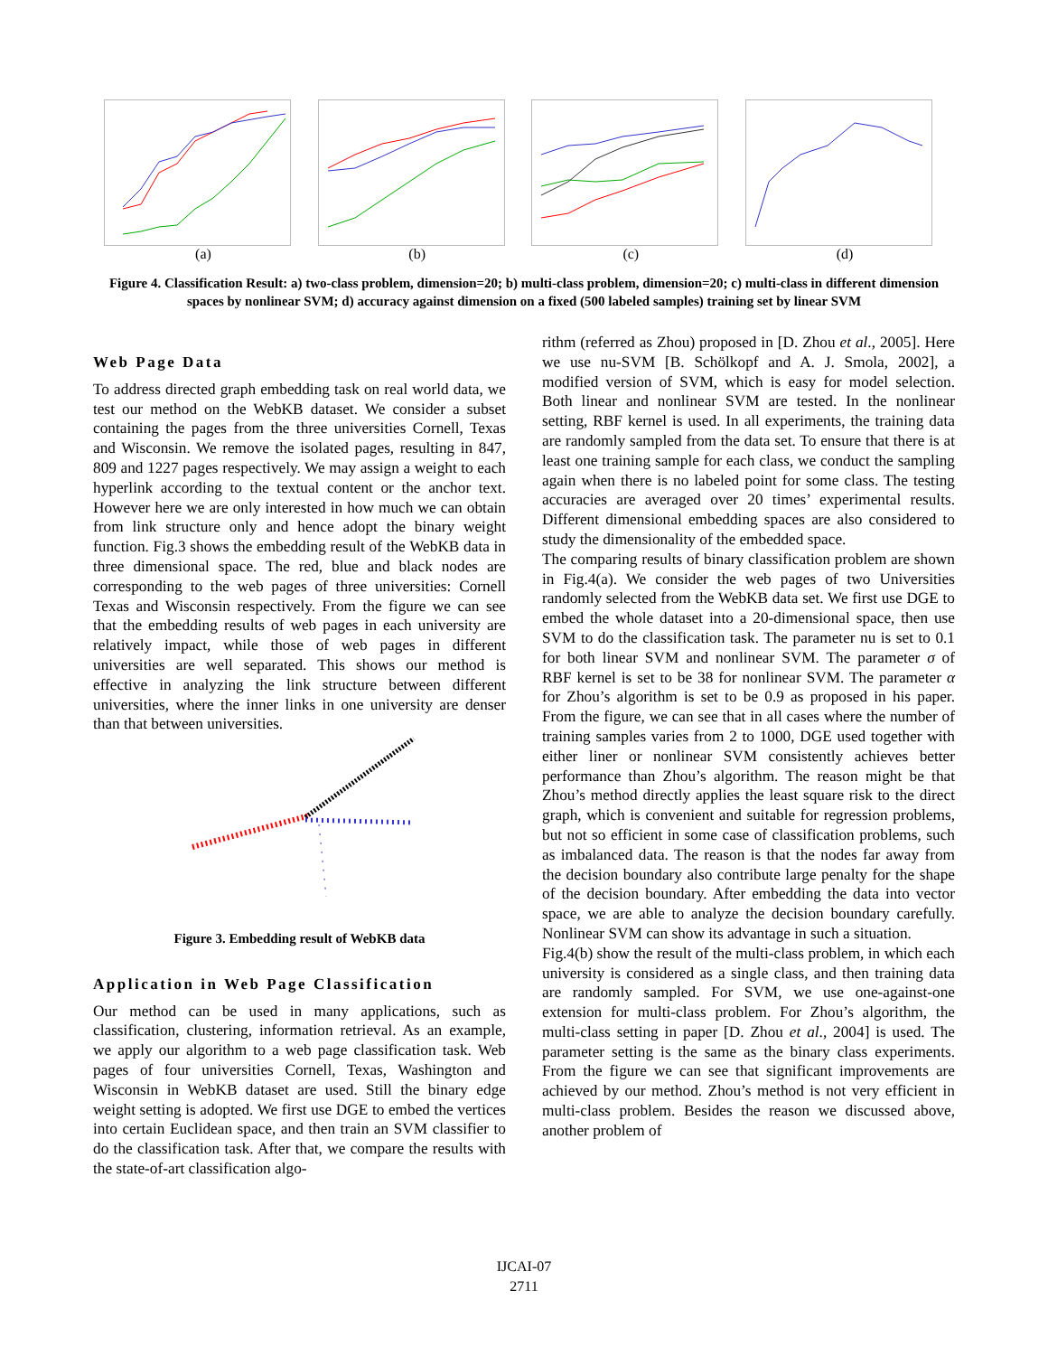(a) (b) (c) (d)
Figure 4. Classification Result: a) two-class problem, dimension=20; b) multi-class problem, dimension=20; c) multi-class in different dimension spaces by nonlinear SVM; d) accuracy against dimension on a fixed (500 labeled samples) training set by linear SVM
Web Page Data
To address directed graph embedding task on real world data, we test our method on the WebKB dataset. We consider a subset containing the pages from the three universities Cornell, Texas and Wisconsin. We remove the isolated pages, resulting in 847, 809 and 1227 pages respectively. We may assign a weight to each hyperlink according to the textual content or the anchor text. However here we are only interested in how much we can obtain from link structure only and hence adopt the binary weight function. Fig.3 shows the embedding result of the WebKB data in three dimensional space. The red, blue and black nodes are corresponding to the web pages of three universities: Cornell Texas and Wisconsin respectively. From the figure we can see that the embedding results of web pages in each university are relatively impact, while those of web pages in different universities are well separated. This shows our method is effective in analyzing the link structure between different universities, where the inner links in one university are denser than that between universities.
Figure 3. Embedding result of WebKB data
Application in Web Page Classification
Our method can be used in many applications, such as classification, clustering, information retrieval. As an example, we apply our algorithm to a web page classification task. Web pages of four universities Cornell, Texas, Washington and Wisconsin in WebKB dataset are used. Still the binary edge weight setting is adopted. We first use DGE to embed the vertices into certain Euclidean space, and then train an SVM classifier to do the classification task. After that, we compare the results with the state-of-art classification algo-
rithm (referred as Zhou) proposed in [D. Zhou et al., 2005]. Here we use nu-SVM [B. Schölkopf and A. J. Smola, 2002], a modified version of SVM, which is easy for model selection. Both linear and nonlinear SVM are tested. In the nonlinear setting, RBF kernel is used. In all experiments, the training data are randomly sampled from the data set. To ensure that there is at least one training sample for each class, we conduct the sampling again when there is no labeled point for some class. The testing accuracies are averaged over 20 times’ experimental results. Different dimensional embedding spaces are also considered to study the dimensionality of the embedded space.
The comparing results of binary classification problem are shown in Fig.4(a). We consider the web pages of two Universities randomly selected from the WebKB data set. We first use DGE to embed the whole dataset into a 20-dimensional space, then use SVM to do the classification task. The parameter nu is set to 0.1 for both linear SVM and nonlinear SVM. The parameter σ of RBF kernel is set to be 38 for nonlinear SVM. The parameter α for Zhou’s algorithm is set to be 0.9 as proposed in his paper. From the figure, we can see that in all cases where the number of training samples varies from 2 to 1000, DGE used together with either liner or nonlinear SVM consistently achieves better performance than Zhou’s algorithm. The reason might be that Zhou’s method directly applies the least square risk to the direct graph, which is convenient and suitable for regression problems, but not so efficient in some case of classification problems, such as imbalanced data. The reason is that the nodes far away from the decision boundary also contribute large penalty for the shape of the decision boundary. After embedding the data into vector space, we are able to analyze the decision boundary carefully. Nonlinear SVM can show its advantage in such a situation.
Fig.4(b) show the result of the multi-class problem, in which each university is considered as a single class, and then training data are randomly sampled. For SVM, we use one-against-one extension for multi-class problem. For Zhou’s algorithm, the multi-class setting in paper [D. Zhou et al., 2004] is used. The parameter setting is the same as the binary class experiments. From the figure we can see that significant improvements are achieved by our method. Zhou’s method is not very efficient in multi-class problem. Besides the reason we discussed above, another problem of
IJCAI-07
2711